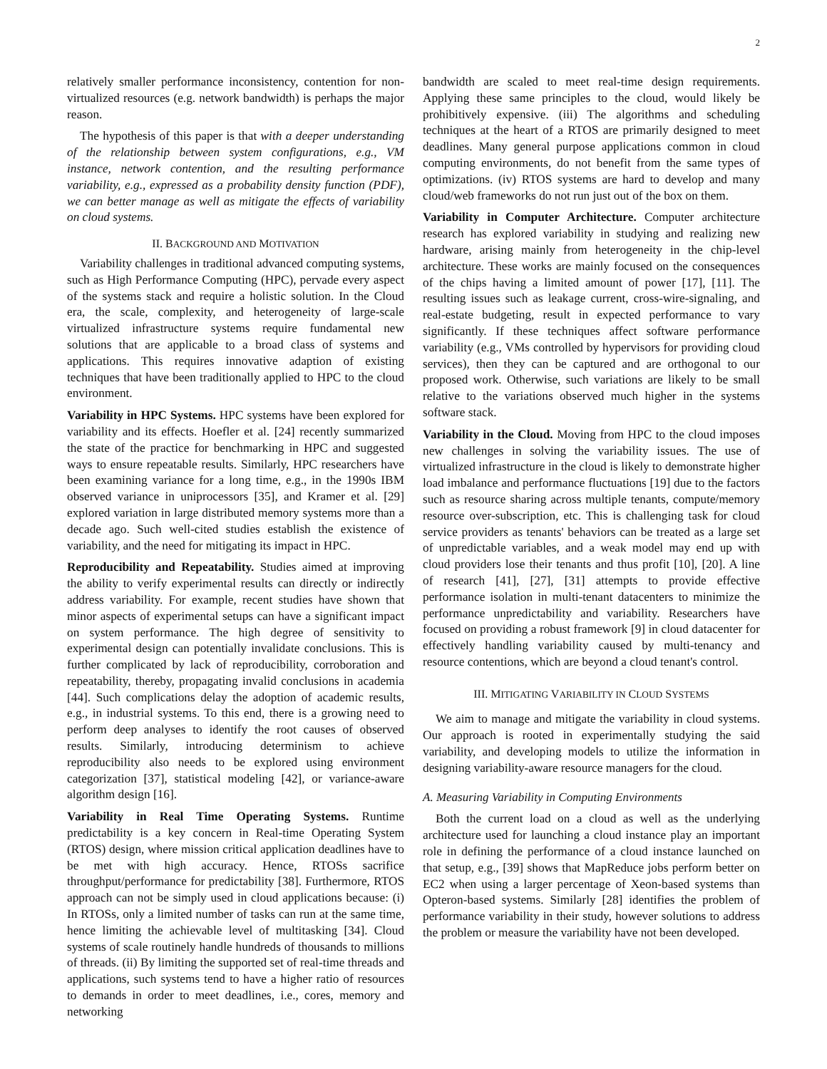2
relatively smaller performance inconsistency, contention for non-virtualized resources (e.g. network bandwidth) is perhaps the major reason.
The hypothesis of this paper is that with a deeper understanding of the relationship between system configurations, e.g., VM instance, network contention, and the resulting performance variability, e.g., expressed as a probability density function (PDF), we can better manage as well as mitigate the effects of variability on cloud systems.
II. BACKGROUND AND MOTIVATION
Variability challenges in traditional advanced computing systems, such as High Performance Computing (HPC), pervade every aspect of the systems stack and require a holistic solution. In the Cloud era, the scale, complexity, and heterogeneity of large-scale virtualized infrastructure systems require fundamental new solutions that are applicable to a broad class of systems and applications. This requires innovative adaption of existing techniques that have been traditionally applied to HPC to the cloud environment.
Variability in HPC Systems. HPC systems have been explored for variability and its effects. Hoefler et al. [24] recently summarized the state of the practice for benchmarking in HPC and suggested ways to ensure repeatable results. Similarly, HPC researchers have been examining variance for a long time, e.g., in the 1990s IBM observed variance in uniprocessors [35], and Kramer et al. [29] explored variation in large distributed memory systems more than a decade ago. Such well-cited studies establish the existence of variability, and the need for mitigating its impact in HPC.
Reproducibility and Repeatability. Studies aimed at improving the ability to verify experimental results can directly or indirectly address variability. For example, recent studies have shown that minor aspects of experimental setups can have a significant impact on system performance. The high degree of sensitivity to experimental design can potentially invalidate conclusions. This is further complicated by lack of reproducibility, corroboration and repeatability, thereby, propagating invalid conclusions in academia [44]. Such complications delay the adoption of academic results, e.g., in industrial systems. To this end, there is a growing need to perform deep analyses to identify the root causes of observed results. Similarly, introducing determinism to achieve reproducibility also needs to be explored using environment categorization [37], statistical modeling [42], or variance-aware algorithm design [16].
Variability in Real Time Operating Systems. Runtime predictability is a key concern in Real-time Operating System (RTOS) design, where mission critical application deadlines have to be met with high accuracy. Hence, RTOSs sacrifice throughput/performance for predictability [38]. Furthermore, RTOS approach can not be simply used in cloud applications because: (i) In RTOSs, only a limited number of tasks can run at the same time, hence limiting the achievable level of multitasking [34]. Cloud systems of scale routinely handle hundreds of thousands to millions of threads. (ii) By limiting the supported set of real-time threads and applications, such systems tend to have a higher ratio of resources to demands in order to meet deadlines, i.e., cores, memory and networking
bandwidth are scaled to meet real-time design requirements. Applying these same principles to the cloud, would likely be prohibitively expensive. (iii) The algorithms and scheduling techniques at the heart of a RTOS are primarily designed to meet deadlines. Many general purpose applications common in cloud computing environments, do not benefit from the same types of optimizations. (iv) RTOS systems are hard to develop and many cloud/web frameworks do not run just out of the box on them.
Variability in Computer Architecture. Computer architecture research has explored variability in studying and realizing new hardware, arising mainly from heterogeneity in the chip-level architecture. These works are mainly focused on the consequences of the chips having a limited amount of power [17], [11]. The resulting issues such as leakage current, cross-wire-signaling, and real-estate budgeting, result in expected performance to vary significantly. If these techniques affect software performance variability (e.g., VMs controlled by hypervisors for providing cloud services), then they can be captured and are orthogonal to our proposed work. Otherwise, such variations are likely to be small relative to the variations observed much higher in the systems software stack.
Variability in the Cloud. Moving from HPC to the cloud imposes new challenges in solving the variability issues. The use of virtualized infrastructure in the cloud is likely to demonstrate higher load imbalance and performance fluctuations [19] due to the factors such as resource sharing across multiple tenants, compute/memory resource over-subscription, etc. This is challenging task for cloud service providers as tenants' behaviors can be treated as a large set of unpredictable variables, and a weak model may end up with cloud providers lose their tenants and thus profit [10], [20]. A line of research [41], [27], [31] attempts to provide effective performance isolation in multi-tenant datacenters to minimize the performance unpredictability and variability. Researchers have focused on providing a robust framework [9] in cloud datacenter for effectively handling variability caused by multi-tenancy and resource contentions, which are beyond a cloud tenant's control.
III. MITIGATING VARIABILITY IN CLOUD SYSTEMS
We aim to manage and mitigate the variability in cloud systems. Our approach is rooted in experimentally studying the said variability, and developing models to utilize the information in designing variability-aware resource managers for the cloud.
A. Measuring Variability in Computing Environments
Both the current load on a cloud as well as the underlying architecture used for launching a cloud instance play an important role in defining the performance of a cloud instance launched on that setup, e.g., [39] shows that MapReduce jobs perform better on EC2 when using a larger percentage of Xeon-based systems than Opteron-based systems. Similarly [28] identifies the problem of performance variability in their study, however solutions to address the problem or measure the variability have not been developed.